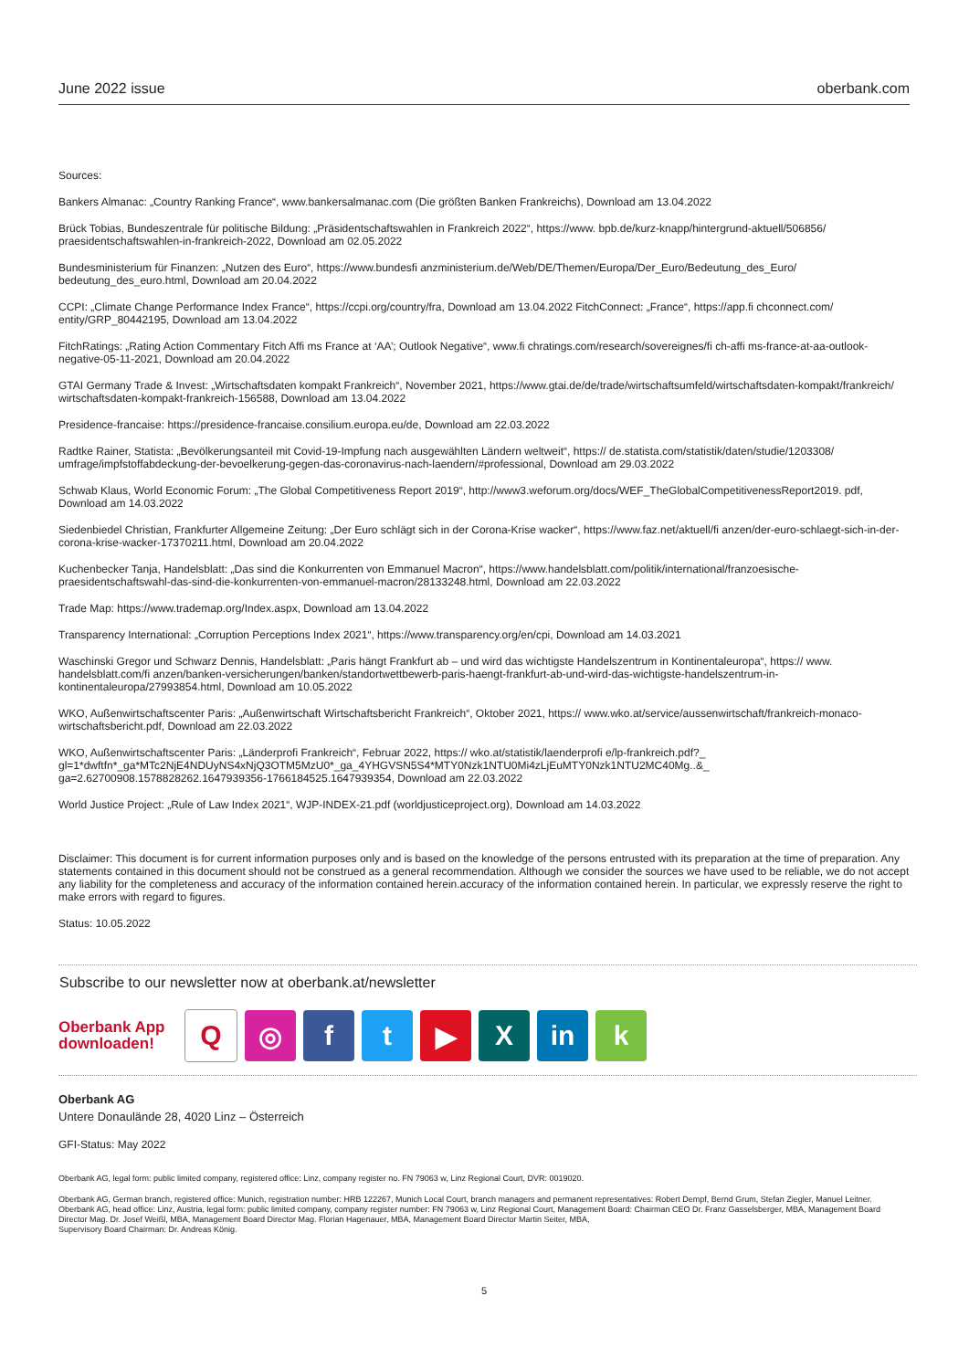June 2022 issue oberbank.com
Sources:
Bankers Almanac: „Country Ranking France“, www.bankersalmanac.com (Die größten Banken Frankreichs), Download am 13.04.2022
Brück Tobias, Bundeszentrale für politische Bildung: „Präsidentschaftswahlen in Frankreich 2022“, https://www. bpb.de/kurz-knapp/hintergrund-aktuell/506856/ praesidentschaftswahlen-in-frankreich-2022, Download am 02.05.2022
Bundesministerium für Finanzen: „Nutzen des Euro“, https://www.bundesfi anzministerium.de/Web/DE/Themen/Europa/Der_Euro/Bedeutung_des_Euro/ bedeutung_des_euro.html, Download am 20.04.2022
CCPI: „Climate Change Performance Index France“, https://ccpi.org/country/fra, Download am 13.04.2022 FitchConnect: „France“, https://app.fi chconnect.com/ entity/GRP_80442195, Download am 13.04.2022
FitchRatings: „Rating Action Commentary Fitch Affi ms France at ‘AA’; Outlook Negative“, www.fi chratings.com/research/sovereignes/fi ch-affi ms-france-at-aa-outlook-negative-05-11-2021, Download am 20.04.2022
GTAI Germany Trade & Invest: „Wirtschaftsdaten kompakt Frankreich“, November 2021, https://www.gtai.de/de/trade/wirtschaftsumfeld/wirtschaftsdaten-kompakt/frankreich/ wirtschaftsdaten-kompakt-frankreich-156588, Download am 13.04.2022
Presidence-francaise: https://presidence-francaise.consilium.europa.eu/de, Download am 22.03.2022
Radtke Rainer, Statista: „Bevölkerungsanteil mit Covid-19-Impfung nach ausgewählten Ländern weltweit“, https:// de.statista.com/statistik/daten/studie/1203308/ umfrage/impfstoffabdeckung-der-bevoelkerung-gegen-das-coronavirus-nach-laendern/#professional, Download am 29.03.2022
Schwab Klaus, World Economic Forum: „The Global Competitiveness Report 2019“, http://www3.weforum.org/docs/WEF_TheGlobalCompetitivenessReport2019. pdf, Download am 14.03.2022
Siedenbiedel Christian, Frankfurter Allgemeine Zeitung: „Der Euro schlägt sich in der Corona-Krise wacker“, https://www.faz.net/aktuell/fi anzen/der-euro-schlaegt-sich-in-der-corona-krise-wacker-17370211.html, Download am 20.04.2022
Kuchenbecker Tanja, Handelsblatt: „Das sind die Konkurrenten von Emmanuel Macron“, https://www.handelsblatt.com/politik/international/franzoesische-praesidentschaftswahl-das-sind-die-konkurrenten-von-emmanuel-macron/28133248.html, Download am 22.03.2022
Trade Map: https://www.trademap.org/Index.aspx, Download am 13.04.2022
Transparency International: „Corruption Perceptions Index 2021“, https://www.transparency.org/en/cpi, Download am 14.03.2021
Waschinski Gregor und Schwarz Dennis, Handelsblatt: „Paris hängt Frankfurt ab – und wird das wichtigste Handelszentrum in Kontinentaleuropa“, https:// www. handelsblatt.com/fi anzen/banken-versicherungen/banken/standortwettbewerb-paris-haengt-frankfurt-ab-und-wird-das-wichtigste-handelszentrum-in-kontinentaleuropa/27993854.html, Download am 10.05.2022
WKO, Außenwirtschaftscenter Paris: „Außenwirtschaft Wirtschaftsbericht Frankreich“, Oktober 2021, https:// www.wko.at/service/aussenwirtschaft/frankreich-monaco-wirtschaftsbericht.pdf, Download am 22.03.2022
WKO, Außenwirtschaftscenter Paris: „Länderprofi Frankreich“, Februar 2022, https:// wko.at/statistik/laenderprofi e/lp-frankreich.pdf?_ gl=1*dwftfn*_ga*MTc2NjE4NDUyNS4xNjQ3OTM5MzU0*_ga_4YHGVSN5S4*MTY0Nzk1NTU0Mi4zLjEuMTY0Nzk1NTU2MC40Mg..&_ ga=2.62700908.1578828262.1647939356-1766184525.1647939354, Download am 22.03.2022
World Justice Project: „Rule of Law Index 2021“, WJP-INDEX-21.pdf (worldjusticeproject.org), Download am 14.03.2022
Disclaimer: This document is for current information purposes only and is based on the knowledge of the persons entrusted with its preparation at the time of preparation. Any statements contained in this document should not be construed as a general recommendation. Although we consider the sources we have used to be reliable, we do not accept any liability for the completeness and accuracy of the information contained herein.accuracy of the information contained herein. In particular, we expressly reserve the right to make errors with regard to figures.
Status: 10.05.2022
Subscribe to our newsletter now at oberbank.at/newsletter
Oberbank App downloaden!
Q ◎ f t ▶ X in k
Oberbank AG
Untere Donaulände 28, 4020 Linz – Österreich
GFI-Status: May 2022
Oberbank AG, legal form: public limited company, registered office: Linz, company register no. FN 79063 w, Linz Regional Court, DVR: 0019020.
Oberbank AG, German branch, registered office: Munich, registration number: HRB 122267, Munich Local Court, branch managers and permanent representatives: Robert Dempf, Bernd Grum, Stefan Ziegler, Manuel Leitner.
Oberbank AG, head office: Linz, Austria, legal form: public limited company, company register number: FN 79063 w, Linz Regional Court, Management Board: Chairman CEO Dr. Franz Gasselsberger, MBA, Management Board Director Mag. Dr. Josef Weißl, MBA, Management Board Director Mag. Florian Hagenauer, MBA, Management Board Director Martin Seiter, MBA,
Supervisory Board Chairman: Dr. Andreas König.
5